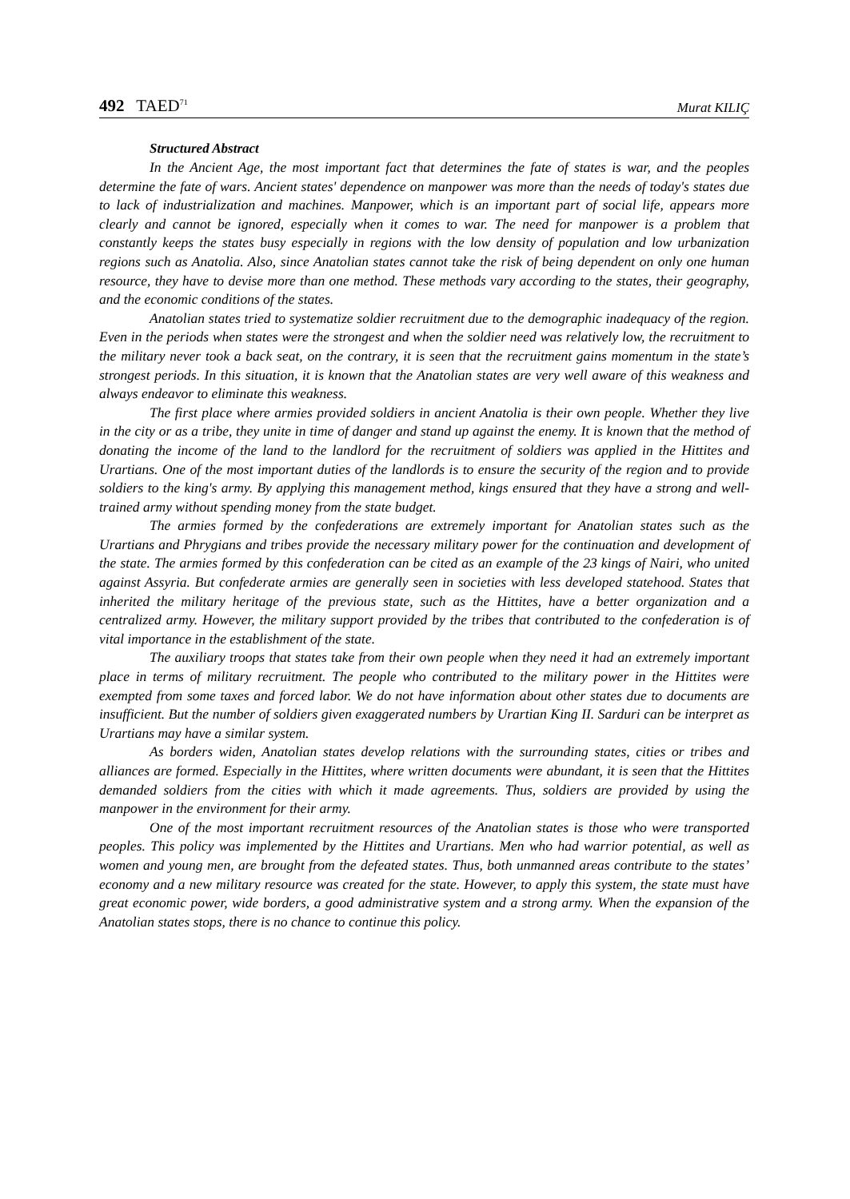492 TAED<sup>71</sup> Murat KILIÇ
Structured Abstract
In the Ancient Age, the most important fact that determines the fate of states is war, and the peoples determine the fate of wars. Ancient states' dependence on manpower was more than the needs of today's states due to lack of industrialization and machines. Manpower, which is an important part of social life, appears more clearly and cannot be ignored, especially when it comes to war. The need for manpower is a problem that constantly keeps the states busy especially in regions with the low density of population and low urbanization regions such as Anatolia. Also, since Anatolian states cannot take the risk of being dependent on only one human resource, they have to devise more than one method. These methods vary according to the states, their geography, and the economic conditions of the states.
Anatolian states tried to systematize soldier recruitment due to the demographic inadequacy of the region. Even in the periods when states were the strongest and when the soldier need was relatively low, the recruitment to the military never took a back seat, on the contrary, it is seen that the recruitment gains momentum in the state’s strongest periods. In this situation, it is known that the Anatolian states are very well aware of this weakness and always endeavor to eliminate this weakness.
The first place where armies provided soldiers in ancient Anatolia is their own people. Whether they live in the city or as a tribe, they unite in time of danger and stand up against the enemy. It is known that the method of donating the income of the land to the landlord for the recruitment of soldiers was applied in the Hittites and Urartians. One of the most important duties of the landlords is to ensure the security of the region and to provide soldiers to the king's army. By applying this management method, kings ensured that they have a strong and well-trained army without spending money from the state budget.
The armies formed by the confederations are extremely important for Anatolian states such as the Urartians and Phrygians and tribes provide the necessary military power for the continuation and development of the state. The armies formed by this confederation can be cited as an example of the 23 kings of Nairi, who united against Assyria. But confederate armies are generally seen in societies with less developed statehood. States that inherited the military heritage of the previous state, such as the Hittites, have a better organization and a centralized army. However, the military support provided by the tribes that contributed to the confederation is of vital importance in the establishment of the state.
The auxiliary troops that states take from their own people when they need it had an extremely important place in terms of military recruitment. The people who contributed to the military power in the Hittites were exempted from some taxes and forced labor. We do not have information about other states due to documents are insufficient. But the number of soldiers given exaggerated numbers by Urartian King II. Sarduri can be interpret as Urartians may have a similar system.
As borders widen, Anatolian states develop relations with the surrounding states, cities or tribes and alliances are formed. Especially in the Hittites, where written documents were abundant, it is seen that the Hittites demanded soldiers from the cities with which it made agreements. Thus, soldiers are provided by using the manpower in the environment for their army.
One of the most important recruitment resources of the Anatolian states is those who were transported peoples. This policy was implemented by the Hittites and Urartians. Men who had warrior potential, as well as women and young men, are brought from the defeated states. Thus, both unmanned areas contribute to the states’ economy and a new military resource was created for the state. However, to apply this system, the state must have great economic power, wide borders, a good administrative system and a strong army. When the expansion of the Anatolian states stops, there is no chance to continue this policy.